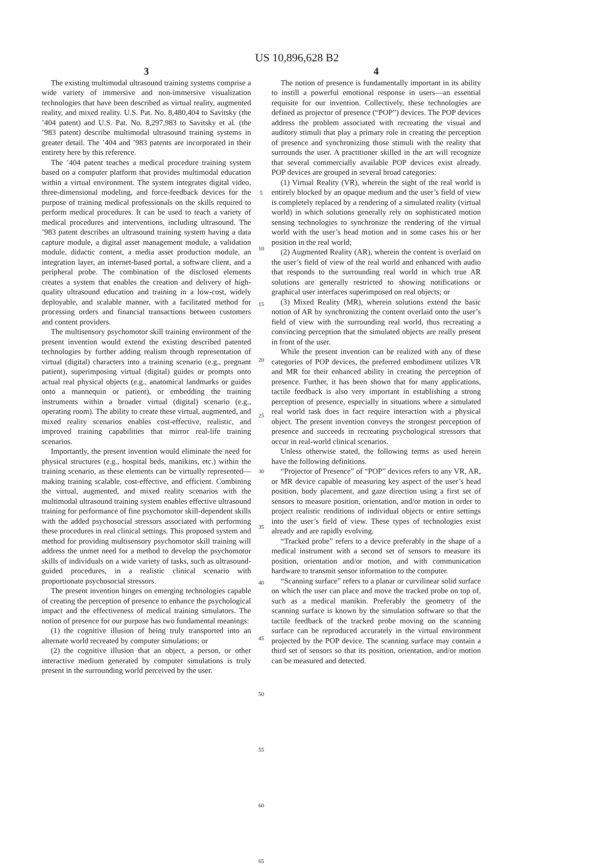US 10,896,628 B2
3
The existing multimodal ultrasound training systems comprise a wide variety of immersive and non-immersive visualization technologies that have been described as virtual reality, augmented reality, and mixed reality. U.S. Pat. No. 8,480,404 to Savitsky (the ’404 patent) and U.S. Pat. No. 8,297,983 to Savitsky et al. (the ’983 patent) describe multimodal ultrasound training systems in greater detail. The ’404 and ’983 patents are incorporated in their entirety here by this reference.
The ’404 patent teaches a medical procedure training system based on a computer platform that provides multimodal education within a virtual environment. The system integrates digital video, three-dimensional modeling, and force-feedback devices for the purpose of training medical professionals on the skills required to perform medical procedures. It can be used to teach a variety of medical procedures and interventions, including ultrasound. The ’983 patent describes an ultrasound training system having a data capture module, a digital asset management module, a validation module, didactic content, a media asset production module, an integration layer, an internet-based portal, a software client, and a peripheral probe. The combination of the disclosed elements creates a system that enables the creation and delivery of high-quality ultrasound education and training in a low-cost, widely deployable, and scalable manner, with a facilitated method for processing orders and financial transactions between customers and content providers.
The multisensory psychomotor skill training environment of the present invention would extend the existing described patented technologies by further adding realism through representation of virtual (digital) characters into a training scenario (e.g., pregnant patient), superimposing virtual (digital) guides or prompts onto actual real physical objects (e.g., anatomical landmarks or guides onto a mannequin or patient), or embedding the training instruments within a broader virtual (digital) scenario (e.g., operating room). The ability to create these virtual, augmented, and mixed reality scenarios enables cost-effective, realistic, and improved training capabilities that mirror real-life training scenarios.
Importantly, the present invention would eliminate the need for physical structures (e.g., hospital beds, manikins, etc.) within the training scenario, as these elements can be virtually represented—making training scalable, cost-effective, and efficient. Combining the virtual, augmented, and mixed reality scenarios with the multimodal ultrasound training system enables effective ultrasound training for performance of fine psychomotor skill-dependent skills with the added psychosocial stressors associated with performing these procedures in real clinical settings. This proposed system and method for providing multisensory psychomotor skill training will address the unmet need for a method to develop the psychomotor skills of individuals on a wide variety of tasks, such as ultrasound-guided procedures, in a realistic clinical scenario with proportionate psychosocial stressors.
The present invention hinges on emerging technologies capable of creating the perception of presence to enhance the psychological impact and the effectiveness of medical training simulators. The notion of presence for our purpose has two fundamental meanings:
(1) the cognitive illusion of being truly transported into an alternate world recreated by computer simulations; or
(2) the cognitive illusion that an object, a person, or other interactive medium generated by computer simulations is truly present in the surrounding world perceived by the user.
5
10
15
20
25
30
35
40
45
50
55
60
65
4
The notion of presence is fundamentally important in its ability to instill a powerful emotional response in users—an essential requisite for our invention. Collectively, these technologies are defined as projector of presence (“POP”) devices. The POP devices address the problem associated with recreating the visual and auditory stimuli that play a primary role in creating the perception of presence and synchronizing those stimuli with the reality that surrounds the user. A practitioner skilled in the art will recognize that several commercially available POP devices exist already. POP devices are grouped in several broad categories:
(1) Virtual Reality (VR), wherein the sight of the real world is entirely blocked by an opaque medium and the user’s field of view is completely replaced by a rendering of a simulated reality (virtual world) in which solutions generally rely on sophisticated motion sensing technologies to synchronize the rendering of the virtual world with the user’s head motion and in some cases his or her position in the real world;
(2) Augmented Reality (AR), wherein the content is overlaid on the user’s field of view of the real world and enhanced with audio that responds to the surrounding real world in which true AR solutions are generally restricted to showing notifications or graphical user interfaces superimposed on real objects; or
(3) Mixed Reality (MR), wherein solutions extend the basic notion of AR by synchronizing the content overlaid onto the user’s field of view with the surrounding real world, thus recreating a convincing perception that the simulated objects are really present in front of the user.
While the present invention can be realized with any of these categories of POP devices, the preferred embodiment utilizes VR and MR for their enhanced ability in creating the perception of presence. Further, it has been shown that for many applications, tactile feedback is also very important in establishing a strong perception of presence, especially in situations where a simulated real world task does in fact require interaction with a physical object. The present invention conveys the strongest perception of presence and succeeds in recreating psychological stressors that occur in real-world clinical scenarios.
Unless otherwise stated, the following terms as used herein have the following definitions.
“Projector of Presence” of “POP” devices refers to any VR, AR, or MR device capable of measuring key aspect of the user’s head position, body placement, and gaze direction using a first set of sensors to measure position, orientation, and/or motion in order to project realistic renditions of individual objects or entire settings into the user’s field of view. These types of technologies exist already and are rapidly evolving.
“Tracked probe” refers to a device preferably in the shape of a medical instrument with a second set of sensors to measure its position, orientation and/or motion, and with communication hardware to transmit sensor information to the computer.
“Scanning surface” refers to a planar or curvilinear solid surface on which the user can place and move the tracked probe on top of, such as a medical manikin. Preferably the geometry of the scanning surface is known by the simulation software so that the tactile feedback of the tracked probe moving on the scanning surface can be reproduced accurately in the virtual environment projected by the POP device. The scanning surface may contain a third set of sensors so that its position, orientation, and/or motion can be measured and detected.